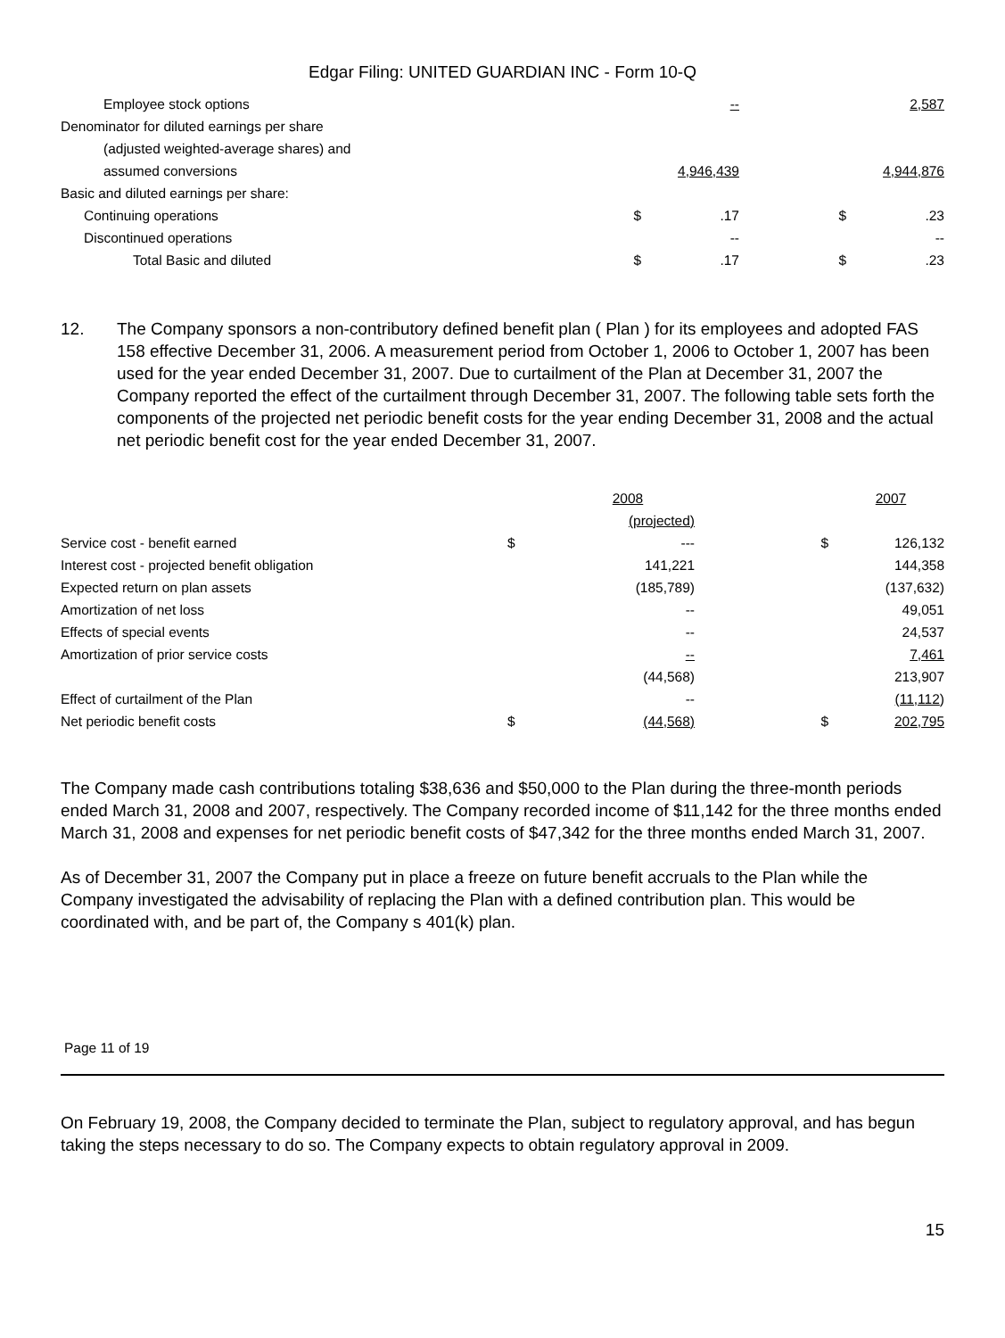Edgar Filing: UNITED GUARDIAN INC - Form 10-Q
| Employee stock options | | -- | | 2,587 |
| Denominator for diluted earnings per share | | | | |
| (adjusted weighted-average shares) and | | | | |
| assumed conversions | | 4,946,439 | | 4,944,876 |
| Basic and diluted earnings per share: | | | | |
| Continuing operations | $ | .17 | $ | .23 |
| Discontinued operations | | -- | | -- |
| Total Basic and diluted | $ | .17 | $ | .23 |
12. The Company sponsors a non-contributory defined benefit plan ( Plan ) for its employees and adopted FAS 158 effective December 31, 2006. A measurement period from October 1, 2006 to October 1, 2007 has been used for the year ended December 31, 2007. Due to curtailment of the Plan at December 31, 2007 the Company reported the effect of the curtailment through December 31, 2007. The following table sets forth the components of the projected net periodic benefit costs for the year ending December 31, 2008 and the actual net periodic benefit cost for the year ended December 31, 2007.
| | | 2008 | | 2007 |
| | | (projected) | | |
| Service cost - benefit earned | $ | --- | $ | 126,132 |
| Interest cost - projected benefit obligation | | 141,221 | | 144,358 |
| Expected return on plan assets | | (185,789) | | (137,632) |
| Amortization of net loss | | -- | | 49,051 |
| Effects of special events | | -- | | 24,537 |
| Amortization of prior service costs | | -- | | 7,461 |
| | | (44,568) | | 213,907 |
| Effect of curtailment of the Plan | | -- | | (11,112 ) |
| Net periodic benefit costs | $ | (44,568) | $ | 202,795 |
The Company made cash contributions totaling $38,636 and $50,000 to the Plan during the three-month periods ended March 31, 2008 and 2007, respectively. The Company recorded income of $11,142 for the three months ended March 31, 2008 and expenses for net periodic benefit costs of $47,342 for the three months ended March 31, 2007.
As of December 31, 2007 the Company put in place a freeze on future benefit accruals to the Plan while the Company investigated the advisability of replacing the Plan with a defined contribution plan. This would be coordinated with, and be part of, the Company s 401(k) plan.
Page 11 of 19
On February 19, 2008, the Company decided to terminate the Plan, subject to regulatory approval, and has begun taking the steps necessary to do so. The Company expects to obtain regulatory approval in 2009.
15